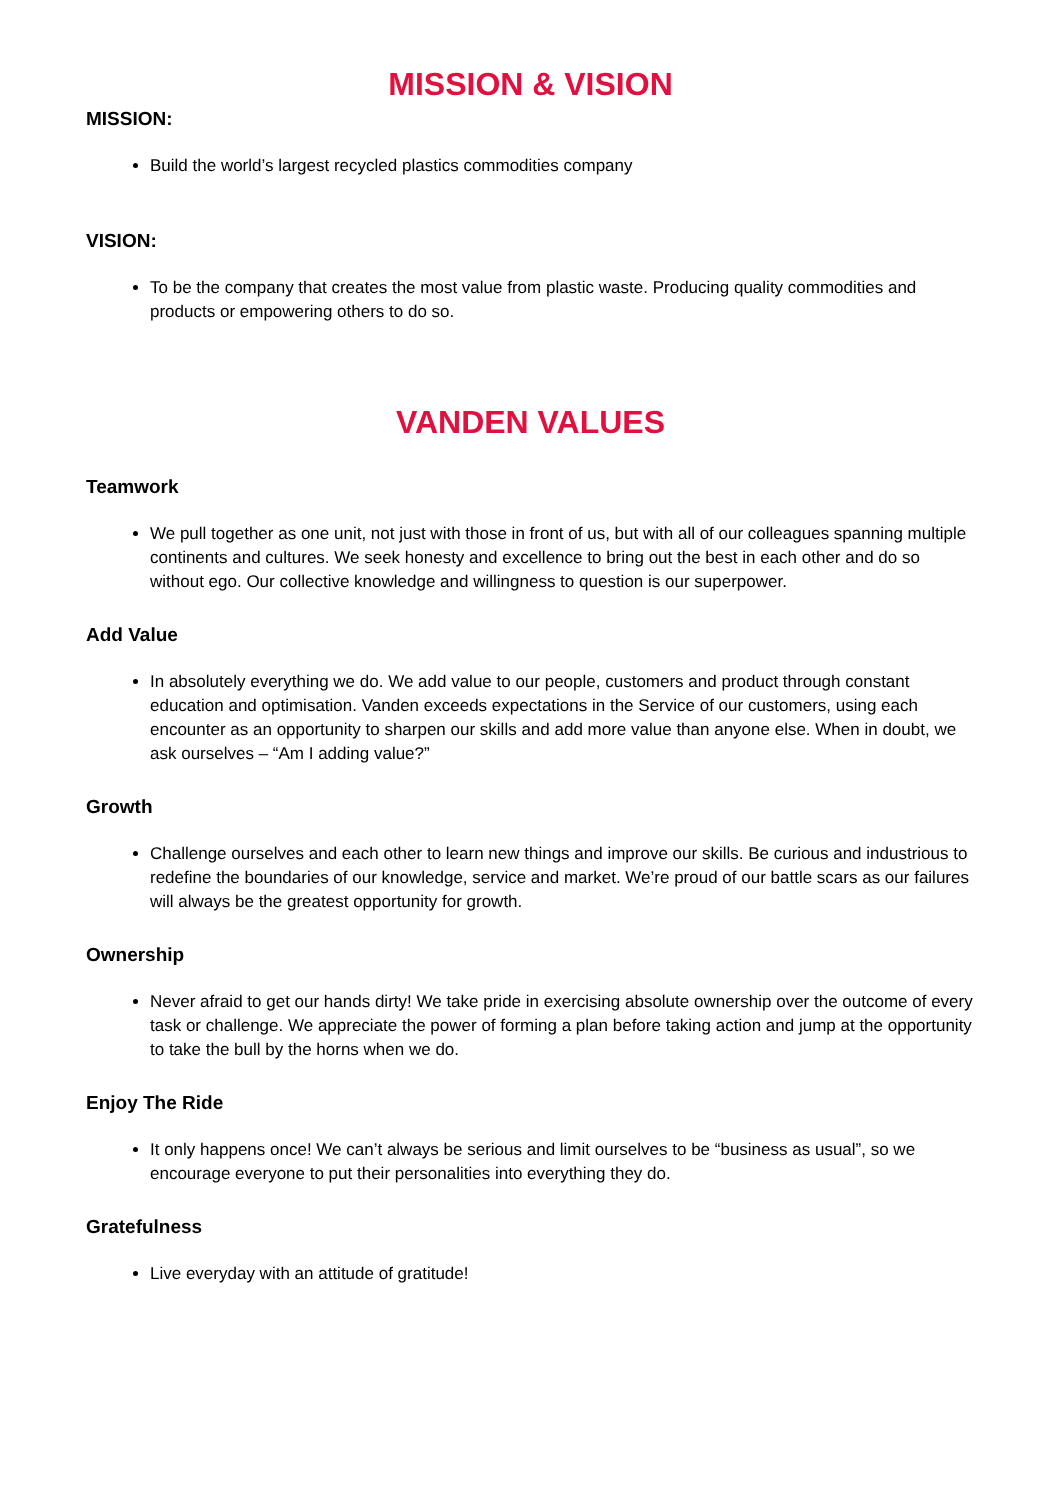MISSION & VISION
MISSION:
Build the world’s largest recycled plastics commodities company
VISION:
To be the company that creates the most value from plastic waste. Producing quality commodities and products or empowering others to do so.
VANDEN VALUES
Teamwork
We pull together as one unit, not just with those in front of us, but with all of our colleagues spanning multiple continents and cultures. We seek honesty and excellence to bring out the best in each other and do so without ego. Our collective knowledge and willingness to question is our superpower.
Add Value
In absolutely everything we do. We add value to our people, customers and product through constant education and optimisation. Vanden exceeds expectations in the Service of our customers, using each encounter as an opportunity to sharpen our skills and add more value than anyone else. When in doubt, we ask ourselves – “Am I adding value?”
Growth
Challenge ourselves and each other to learn new things and improve our skills. Be curious and industrious to redefine the boundaries of our knowledge, service and market. We’re proud of our battle scars as our failures will always be the greatest opportunity for growth.
Ownership
Never afraid to get our hands dirty! We take pride in exercising absolute ownership over the outcome of every task or challenge. We appreciate the power of forming a plan before taking action and jump at the opportunity to take the bull by the horns when we do.
Enjoy The Ride
It only happens once! We can’t always be serious and limit ourselves to be “business as usual”, so we encourage everyone to put their personalities into everything they do.
Gratefulness
Live everyday with an attitude of gratitude!